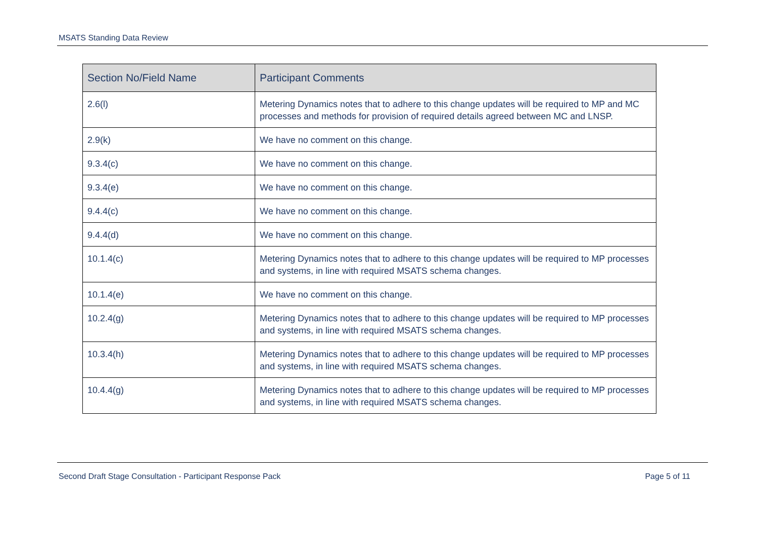MSATS Standing Data Review
| Section No/Field Name | Participant Comments |
| --- | --- |
| 2.6(l) | Metering Dynamics notes that to adhere to this change updates will be required to MP and MC processes and methods for provision of required details agreed between MC and LNSP. |
| 2.9(k) | We have no comment on this change. |
| 9.3.4(c) | We have no comment on this change. |
| 9.3.4(e) | We have no comment on this change. |
| 9.4.4(c) | We have no comment on this change. |
| 9.4.4(d) | We have no comment on this change. |
| 10.1.4(c) | Metering Dynamics notes that to adhere to this change updates will be required to MP processes and systems, in line with required MSATS schema changes. |
| 10.1.4(e) | We have no comment on this change. |
| 10.2.4(g) | Metering Dynamics notes that to adhere to this change updates will be required to MP processes and systems, in line with required MSATS schema changes. |
| 10.3.4(h) | Metering Dynamics notes that to adhere to this change updates will be required to MP processes and systems, in line with required MSATS schema changes. |
| 10.4.4(g) | Metering Dynamics notes that to adhere to this change updates will be required to MP processes and systems, in line with required MSATS schema changes. |
Second Draft Stage Consultation - Participant Response Pack Page 5 of 11